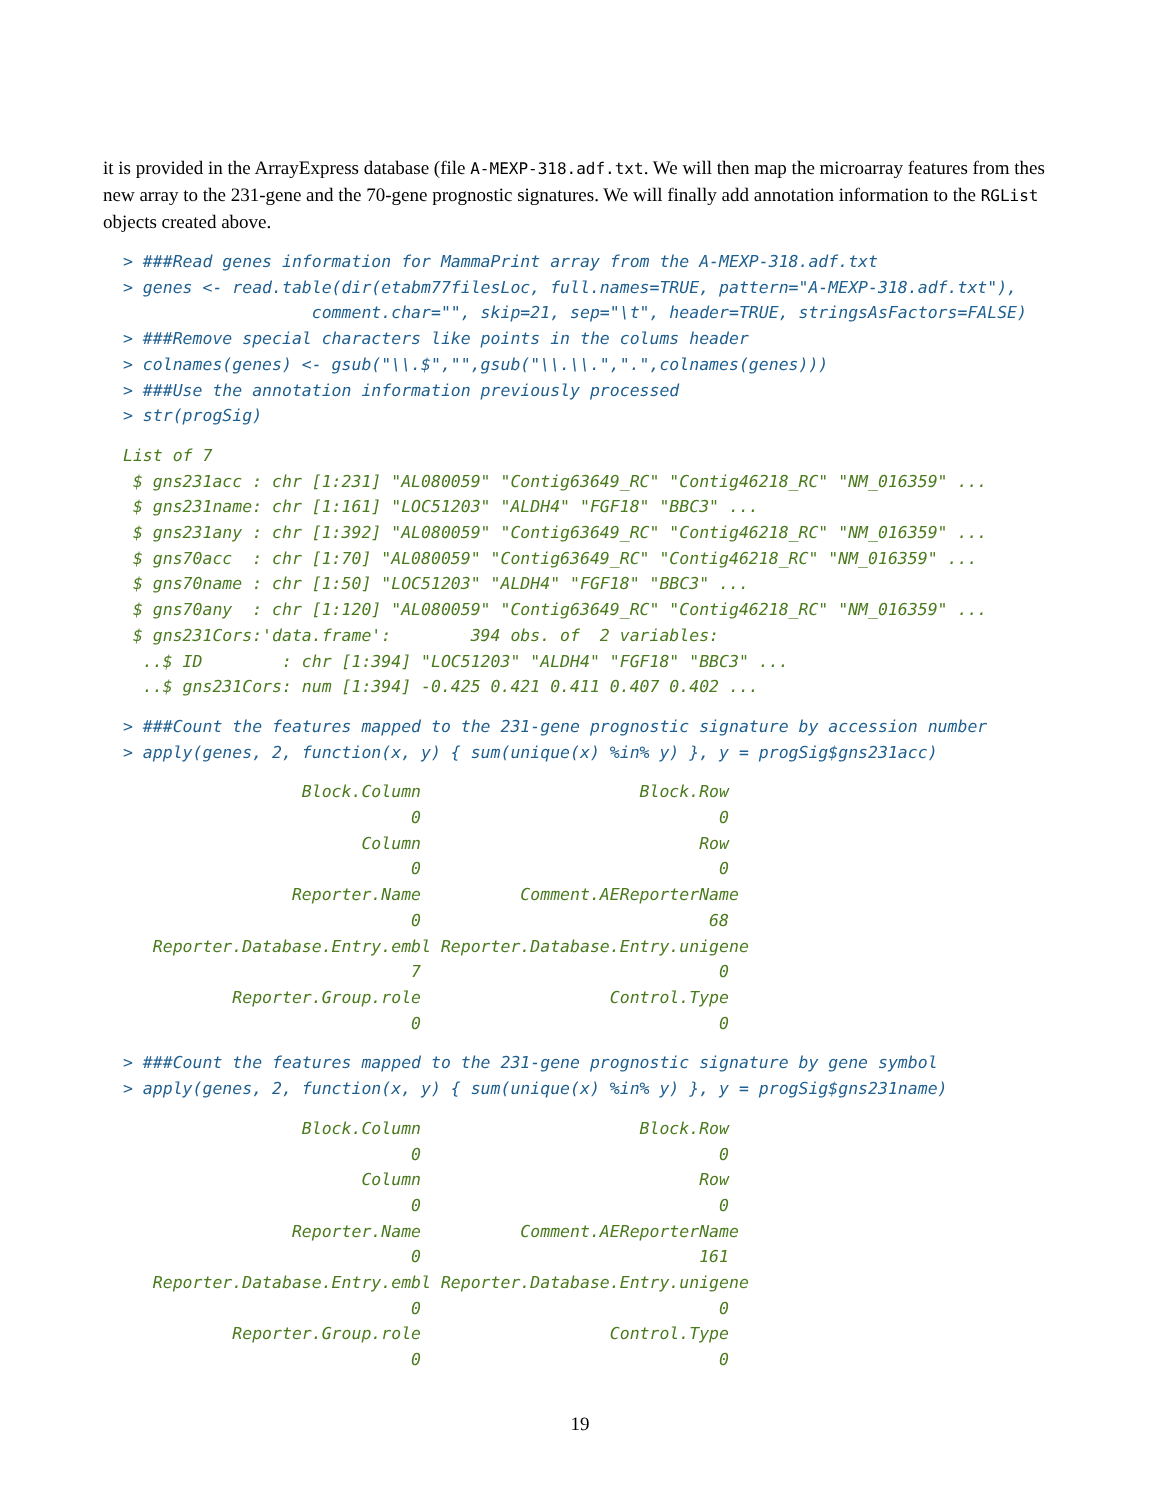it is provided in the ArrayExpress database (file A-MEXP-318.adf.txt. We will then map the microarray features from thes new array to the 231-gene and the 70-gene prognostic signatures. We will finally add annotation information to the RGList objects created above.
> ###Read genes information for MammaPrint array from the A-MEXP-318.adf.txt
> genes <- read.table(dir(etabm77filesLoc, full.names=TRUE, pattern="A-MEXP-318.adf.txt"),
                   comment.char="", skip=21, sep="\t", header=TRUE, stringsAsFactors=FALSE)
> ###Remove special characters like points in the colums header
> colnames(genes) <- gsub("\\.$","",gsub("\\.\\.",".",colnames(genes)))
> ###Use the annotation information previously processed
> str(progSig)
List of 7
 $ gns231acc : chr [1:231] "AL080059" "Contig63649_RC" "Contig46218_RC" "NM_016359" ...
 $ gns231name: chr [1:161] "LOC51203" "ALDH4" "FGF18" "BBC3" ...
 $ gns231any : chr [1:392] "AL080059" "Contig63649_RC" "Contig46218_RC" "NM_016359" ...
 $ gns70acc  : chr [1:70] "AL080059" "Contig63649_RC" "Contig46218_RC" "NM_016359" ...
 $ gns70name : chr [1:50] "LOC51203" "ALDH4" "FGF18" "BBC3" ...
 $ gns70any  : chr [1:120] "AL080059" "Contig63649_RC" "Contig46218_RC" "NM_016359" ...
 $ gns231Cors:'data.frame':        394 obs. of  2 variables:
  ..$ ID        : chr [1:394] "LOC51203" "ALDH4" "FGF18" "BBC3" ...
  ..$ gns231Cors: num [1:394] -0.425 0.421 0.411 0.407 0.402 ...
> ###Count the features mapped to the 231-gene prognostic signature by accession number
> apply(genes, 2, function(x, y) { sum(unique(x) %in% y) }, y = progSig$gns231acc)
                  Block.Column                      Block.Row
                             0                              0
                        Column                            Row
                             0                              0
                 Reporter.Name          Comment.AEReporterName
                             0                             68
   Reporter.Database.Entry.embl Reporter.Database.Entry.unigene
                             7                              0
           Reporter.Group.role                   Control.Type
                             0                              0
> ###Count the features mapped to the 231-gene prognostic signature by gene symbol
> apply(genes, 2, function(x, y) { sum(unique(x) %in% y) }, y = progSig$gns231name)
                  Block.Column                      Block.Row
                             0                              0
                        Column                            Row
                             0                              0
                 Reporter.Name          Comment.AEReporterName
                             0                            161
   Reporter.Database.Entry.embl Reporter.Database.Entry.unigene
                             0                              0
           Reporter.Group.role                   Control.Type
                             0                              0
19